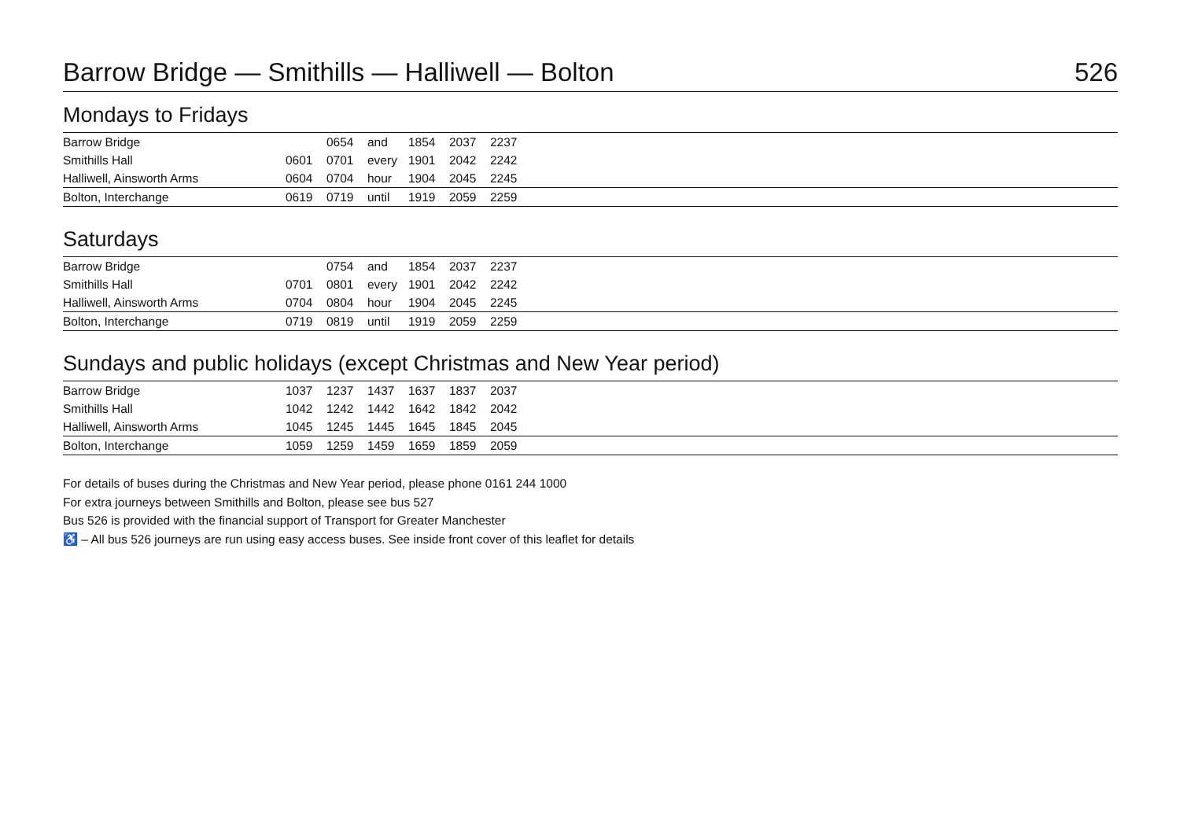Barrow Bridge — Smithills — Halliwell — Bolton 526
Mondays to Fridays
| Barrow Bridge | | 0654 | and | 1854 | 2037 | 2237 | |
| Smithills Hall | 0601 | 0701 | every | 1901 | 2042 | 2242 | |
| Halliwell, Ainsworth Arms | 0604 | 0704 | hour | 1904 | 2045 | 2245 | |
| Bolton, Interchange | 0619 | 0719 | until | 1919 | 2059 | 2259 | |
Saturdays
| Barrow Bridge | | 0754 | and | 1854 | 2037 | 2237 | |
| Smithills Hall | 0701 | 0801 | every | 1901 | 2042 | 2242 | |
| Halliwell, Ainsworth Arms | 0704 | 0804 | hour | 1904 | 2045 | 2245 | |
| Bolton, Interchange | 0719 | 0819 | until | 1919 | 2059 | 2259 | |
Sundays and public holidays (except Christmas and New Year period)
| Barrow Bridge | 1037 | 1237 | 1437 | 1637 | 1837 | 2037 | |
| Smithills Hall | 1042 | 1242 | 1442 | 1642 | 1842 | 2042 | |
| Halliwell, Ainsworth Arms | 1045 | 1245 | 1445 | 1645 | 1845 | 2045 | |
| Bolton, Interchange | 1059 | 1259 | 1459 | 1659 | 1859 | 2059 | |
For details of buses during the Christmas and New Year period, please phone 0161 244 1000
For extra journeys between Smithills and Bolton, please see bus 527
Bus 526 is provided with the financial support of Transport for Greater Manchester
♿ – All bus 526 journeys are run using easy access buses. See inside front cover of this leaflet for details